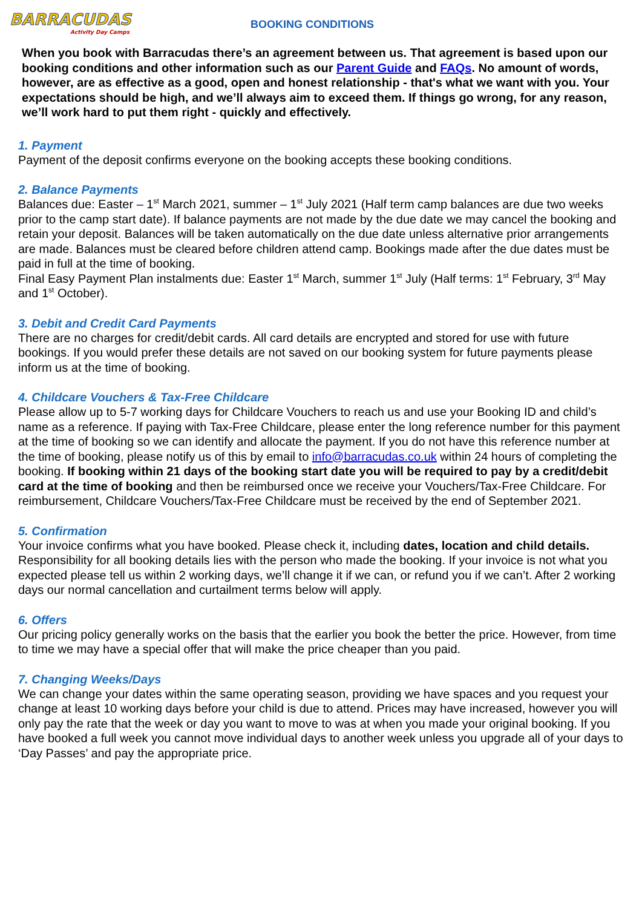BARRACUDAS
Activity Day Camps
BOOKING CONDITIONS
When you book with Barracudas there’s an agreement between us. That agreement is based upon our booking conditions and other information such as our Parent Guide and FAQs. No amount of words, however, are as effective as a good, open and honest relationship - that's what we want with you. Your expectations should be high, and we’ll always aim to exceed them. If things go wrong, for any reason, we’ll work hard to put them right - quickly and effectively.
1. Payment
Payment of the deposit confirms everyone on the booking accepts these booking conditions.
2. Balance Payments
Balances due: Easter – 1<sup>st</sup> March 2021, summer – 1<sup>st</sup> July 2021 (Half term camp balances are due two weeks prior to the camp start date). If balance payments are not made by the due date we may cancel the booking and retain your deposit. Balances will be taken automatically on the due date unless alternative prior arrangements are made. Balances must be cleared before children attend camp. Bookings made after the due dates must be paid in full at the time of booking.
Final Easy Payment Plan instalments due: Easter 1<sup>st</sup> March, summer 1<sup>st</sup> July (Half terms: 1<sup>st</sup> February, 3<sup>rd</sup> May and 1<sup>st</sup> October).
3. Debit and Credit Card Payments
There are no charges for credit/debit cards. All card details are encrypted and stored for use with future bookings. If you would prefer these details are not saved on our booking system for future payments please inform us at the time of booking.
4. Childcare Vouchers & Tax-Free Childcare
Please allow up to 5-7 working days for Childcare Vouchers to reach us and use your Booking ID and child’s name as a reference. If paying with Tax-Free Childcare, please enter the long reference number for this payment at the time of booking so we can identify and allocate the payment. If you do not have this reference number at the time of booking, please notify us of this by email to info@barracudas.co.uk within 24 hours of completing the booking. If booking within 21 days of the booking start date you will be required to pay by a credit/debit card at the time of booking and then be reimbursed once we receive your Vouchers/Tax-Free Childcare. For reimbursement, Childcare Vouchers/Tax-Free Childcare must be received by the end of September 2021.
5. Confirmation
Your invoice confirms what you have booked. Please check it, including dates, location and child details. Responsibility for all booking details lies with the person who made the booking. If your invoice is not what you expected please tell us within 2 working days, we’ll change it if we can, or refund you if we can’t. After 2 working days our normal cancellation and curtailment terms below will apply.
6. Offers
Our pricing policy generally works on the basis that the earlier you book the better the price. However, from time to time we may have a special offer that will make the price cheaper than you paid.
7. Changing Weeks/Days
We can change your dates within the same operating season, providing we have spaces and you request your change at least 10 working days before your child is due to attend. Prices may have increased, however you will only pay the rate that the week or day you want to move to was at when you made your original booking. If you have booked a full week you cannot move individual days to another week unless you upgrade all of your days to ‘Day Passes’ and pay the appropriate price.